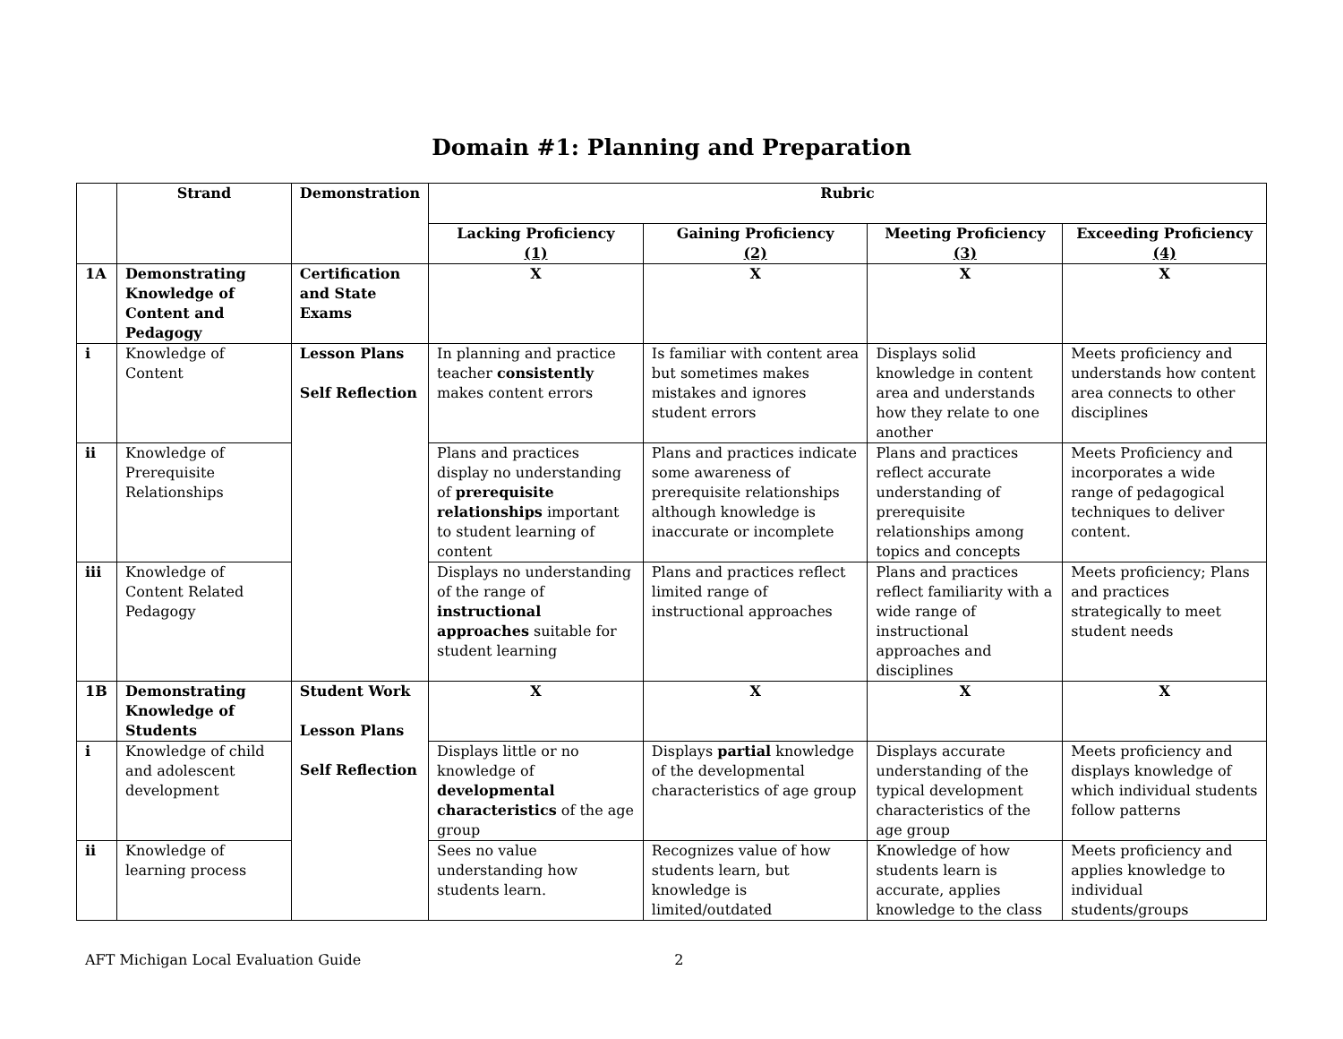Domain #1: Planning and Preparation
| | Strand | Demonstration | Rubric | | | |
| --- | --- | --- | --- | --- | --- | --- |
| | | | Lacking Proficiency (1) | Gaining Proficiency (2) | Meeting Proficiency (3) | Exceeding Proficiency (4) |
| 1A | Demonstrating Knowledge of Content and Pedagogy | Certification and State Exams | X | X | X | X |
| i | Knowledge of Content | Lesson Plans Self Reflection | In planning and practice teacher consistently makes content errors | Is familiar with content area but sometimes makes mistakes and ignores student errors | Displays solid knowledge in content area and understands how they relate to one another | Meets proficiency and understands how content area connects to other disciplines |
| ii | Knowledge of Prerequisite Relationships | | Plans and practices display no understanding of prerequisite relationships important to student learning of content | Plans and practices indicate some awareness of prerequisite relationships although knowledge is inaccurate or incomplete | Plans and practices reflect accurate understanding of prerequisite relationships among topics and concepts | Meets Proficiency and incorporates a wide range of pedagogical techniques to deliver content. |
| iii | Knowledge of Content Related Pedagogy | | Displays no understanding of the range of instructional approaches suitable for student learning | Plans and practices reflect limited range of instructional approaches | Plans and practices reflect familiarity with a wide range of instructional approaches and disciplines | Meets proficiency; Plans and practices strategically to meet student needs |
| 1B | Demonstrating Knowledge of Students | Student Work Lesson Plans Self Reflection | X | X | X | X |
| i | Knowledge of child and adolescent development | | Displays little or no knowledge of developmental characteristics of the age group | Displays partial knowledge of the developmental characteristics of age group | Displays accurate understanding of the typical development characteristics of the age group | Meets proficiency and displays knowledge of which individual students follow patterns |
| ii | Knowledge of learning process | | Sees no value understanding how students learn. | Recognizes value of how students learn, but knowledge is limited/outdated | Knowledge of how students learn is accurate, applies knowledge to the class | Meets proficiency and applies knowledge to individual students/groups |
AFT Michigan Local Evaluation Guide 2